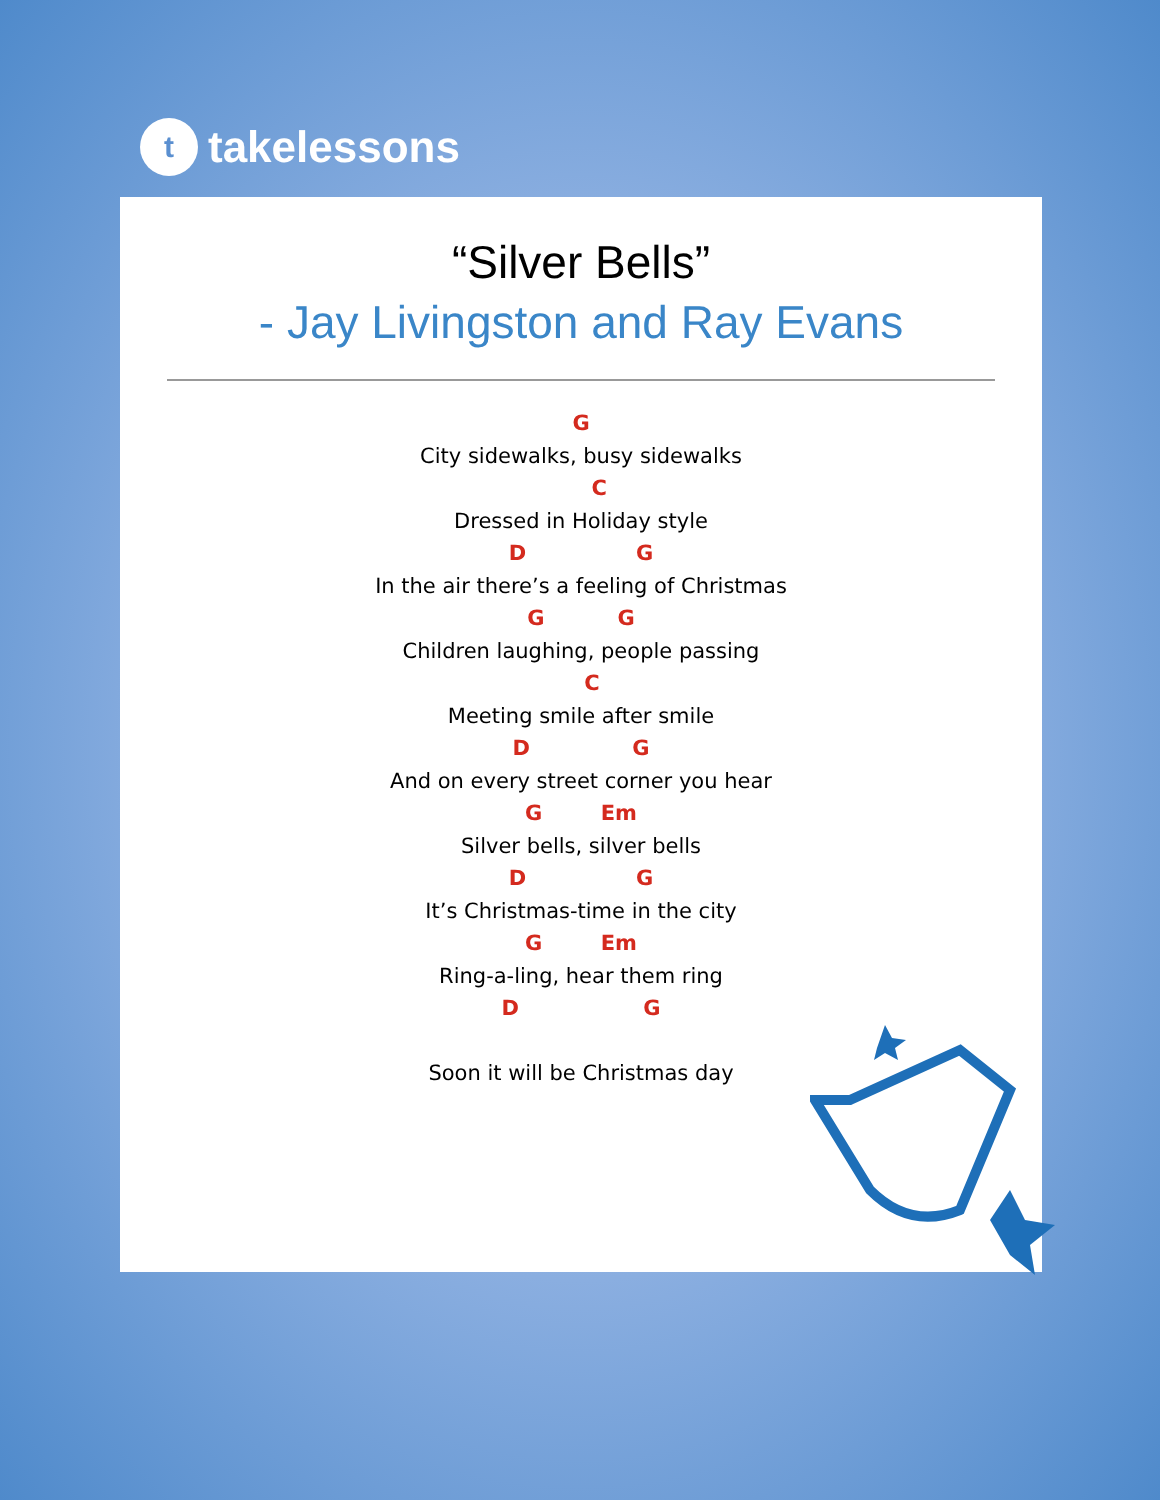ttakelessons
“Silver Bells”
- Jay Livingston and Ray Evans
G City sidewalks, busy sidewalks C Dressed in Holiday style D G In the air there’s a feeling of Christmas G G Children laughing, people passing C Meeting smile after smile D G And on every street corner you hear G Em Silver bells, silver bells D G It’s Christmas-time in the city G Em Ring-a-ling, hear them ring D G Soon it will be Christmas day